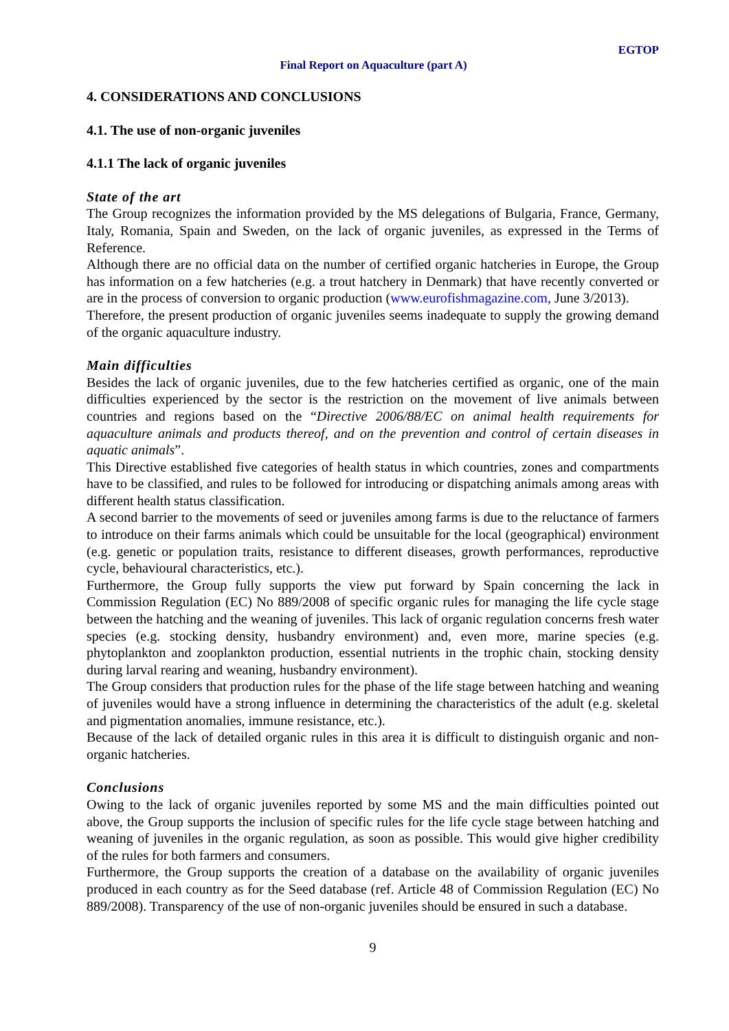EGTOP
Final Report on Aquaculture (part A)
4. CONSIDERATIONS AND CONCLUSIONS
4.1. The use of non-organic juveniles
4.1.1 The lack of organic juveniles
State of the art
The Group recognizes the information provided by the MS delegations of Bulgaria, France, Germany, Italy, Romania, Spain and Sweden, on the lack of organic juveniles, as expressed in the Terms of Reference.
Although there are no official data on the number of certified organic hatcheries in Europe, the Group has information on a few hatcheries (e.g. a trout hatchery in Denmark) that have recently converted or are in the process of conversion to organic production (www.eurofishmagazine.com, June 3/2013).
Therefore, the present production of organic juveniles seems inadequate to supply the growing demand of the organic aquaculture industry.
Main difficulties
Besides the lack of organic juveniles, due to the few hatcheries certified as organic, one of the main difficulties experienced by the sector is the restriction on the movement of live animals between countries and regions based on the “Directive 2006/88/EC on animal health requirements for aquaculture animals and products thereof, and on the prevention and control of certain diseases in aquatic animals”.
This Directive established five categories of health status in which countries, zones and compartments have to be classified, and rules to be followed for introducing or dispatching animals among areas with different health status classification.
A second barrier to the movements of seed or juveniles among farms is due to the reluctance of farmers to introduce on their farms animals which could be unsuitable for the local (geographical) environment (e.g. genetic or population traits, resistance to different diseases, growth performances, reproductive cycle, behavioural characteristics, etc.).
Furthermore, the Group fully supports the view put forward by Spain concerning the lack in Commission Regulation (EC) No 889/2008 of specific organic rules for managing the life cycle stage between the hatching and the weaning of juveniles. This lack of organic regulation concerns fresh water species (e.g. stocking density, husbandry environment) and, even more, marine species (e.g. phytoplankton and zooplankton production, essential nutrients in the trophic chain, stocking density during larval rearing and weaning, husbandry environment).
The Group considers that production rules for the phase of the life stage between hatching and weaning of juveniles would have a strong influence in determining the characteristics of the adult (e.g. skeletal and pigmentation anomalies, immune resistance, etc.).
Because of the lack of detailed organic rules in this area it is difficult to distinguish organic and non-organic hatcheries.
Conclusions
Owing to the lack of organic juveniles reported by some MS and the main difficulties pointed out above, the Group supports the inclusion of specific rules for the life cycle stage between hatching and weaning of juveniles in the organic regulation, as soon as possible. This would give higher credibility of the rules for both farmers and consumers.
Furthermore, the Group supports the creation of a database on the availability of organic juveniles produced in each country as for the Seed database (ref. Article 48 of Commission Regulation (EC) No 889/2008). Transparency of the use of non-organic juveniles should be ensured in such a database.
9